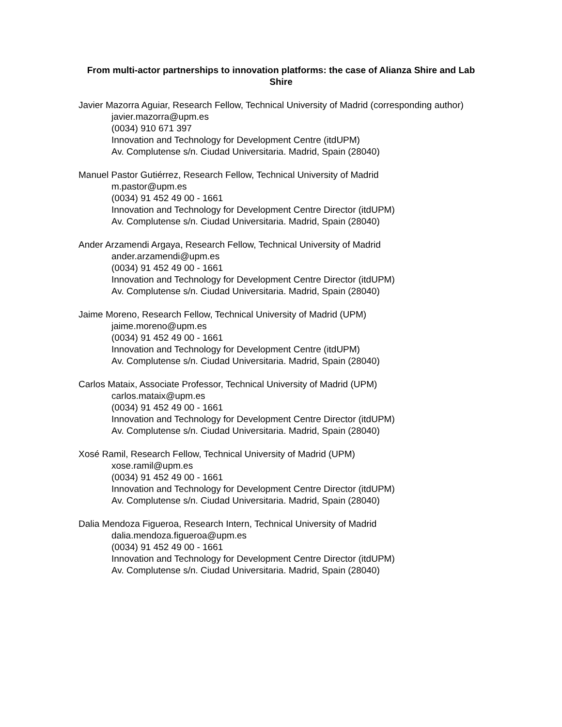From multi-actor partnerships to innovation platforms: the case of Alianza Shire and Lab Shire
Javier Mazorra Aguiar, Research Fellow, Technical University of Madrid (corresponding author)
javier.mazorra@upm.es
(0034) 910 671 397
Innovation and Technology for Development Centre (itdUPM)
Av. Complutense s/n. Ciudad Universitaria. Madrid, Spain (28040)
Manuel Pastor Gutiérrez, Research Fellow, Technical University of Madrid
m.pastor@upm.es
(0034) 91 452 49 00 - 1661
Innovation and Technology for Development Centre Director (itdUPM)
Av. Complutense s/n. Ciudad Universitaria. Madrid, Spain (28040)
Ander Arzamendi Argaya, Research Fellow, Technical University of Madrid
ander.arzamendi@upm.es
(0034) 91 452 49 00 - 1661
Innovation and Technology for Development Centre Director (itdUPM)
Av. Complutense s/n. Ciudad Universitaria. Madrid, Spain (28040)
Jaime Moreno, Research Fellow, Technical University of Madrid (UPM)
jaime.moreno@upm.es
(0034) 91 452 49 00 - 1661
Innovation and Technology for Development Centre (itdUPM)
Av. Complutense s/n. Ciudad Universitaria. Madrid, Spain (28040)
Carlos Mataix, Associate Professor, Technical University of Madrid (UPM)
carlos.mataix@upm.es
(0034) 91 452 49 00 - 1661
Innovation and Technology for Development Centre Director (itdUPM)
Av. Complutense s/n. Ciudad Universitaria. Madrid, Spain (28040)
Xosé Ramil, Research Fellow, Technical University of Madrid (UPM)
xose.ramil@upm.es
(0034) 91 452 49 00 - 1661
Innovation and Technology for Development Centre Director (itdUPM)
Av. Complutense s/n. Ciudad Universitaria. Madrid, Spain (28040)
Dalia Mendoza Figueroa, Research Intern, Technical University of Madrid
dalia.mendoza.figueroa@upm.es
(0034) 91 452 49 00 - 1661
Innovation and Technology for Development Centre Director (itdUPM)
Av. Complutense s/n. Ciudad Universitaria. Madrid, Spain (28040)